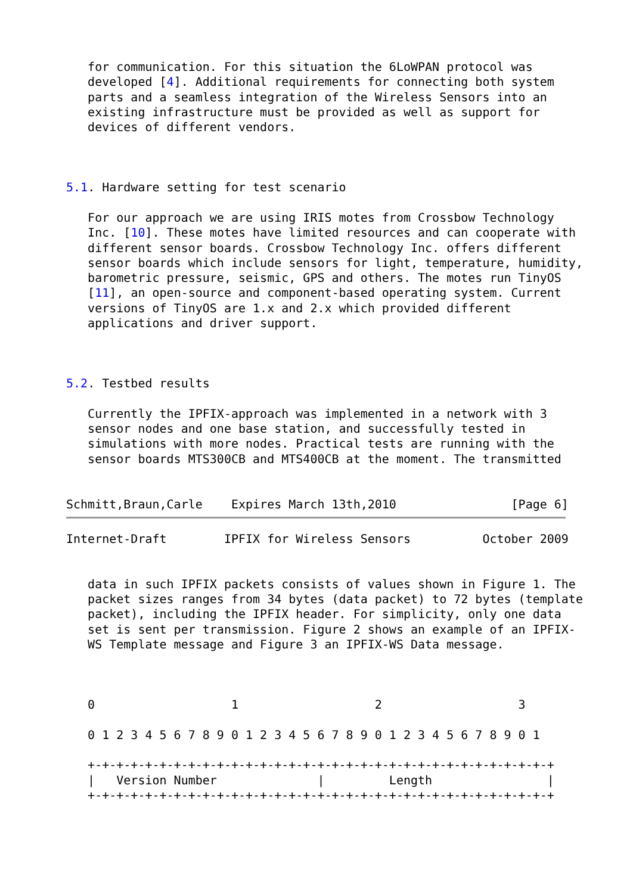for communication. For this situation the 6LoWPAN protocol was
   developed [4]. Additional requirements for connecting both system
   parts and a seamless integration of the Wireless Sensors into an
   existing infrastructure must be provided as well as support for
   devices of different vendors.



5.1. Hardware setting for test scenario

   For our approach we are using IRIS motes from Crossbow Technology
   Inc. [10]. These motes have limited resources and can cooperate with
   different sensor boards. Crossbow Technology Inc. offers different
   sensor boards which include sensors for light, temperature, humidity,
   barometric pressure, seismic, GPS and others. The motes run TinyOS
   [11], an open-source and component-based operating system. Current
   versions of TinyOS are 1.x and 2.x which provided different
   applications and driver support.



5.2. Testbed results

   Currently the IPFIX-approach was implemented in a network with 3
   sensor nodes and one base station, and successfully tested in
   simulations with more nodes. Practical tests are running with the
   sensor boards MTS300CB and MTS400CB at the moment. The transmitted


Schmitt,Braun,Carle    Expires March 13th,2010                [Page 6]
Internet-Draft        IPFIX for Wireless Sensors          October 2009


   data in such IPFIX packets consists of values shown in Figure 1. The
   packet sizes ranges from 34 bytes (data packet) to 72 bytes (template
   packet), including the IPFIX header. For simplicity, only one data
   set is sent per transmission. Figure 2 shows an example of an IPFIX-
   WS Template message and Figure 3 an IPFIX-WS Data message.



   0                   1                   2                   3

   0 1 2 3 4 5 6 7 8 9 0 1 2 3 4 5 6 7 8 9 0 1 2 3 4 5 6 7 8 9 0 1

   +-+-+-+-+-+-+-+-+-+-+-+-+-+-+-+-+-+-+-+-+-+-+-+-+-+-+-+-+-+-+-+-+
   |   Version Number              |         Length                |
   +-+-+-+-+-+-+-+-+-+-+-+-+-+-+-+-+-+-+-+-+-+-+-+-+-+-+-+-+-+-+-+-+